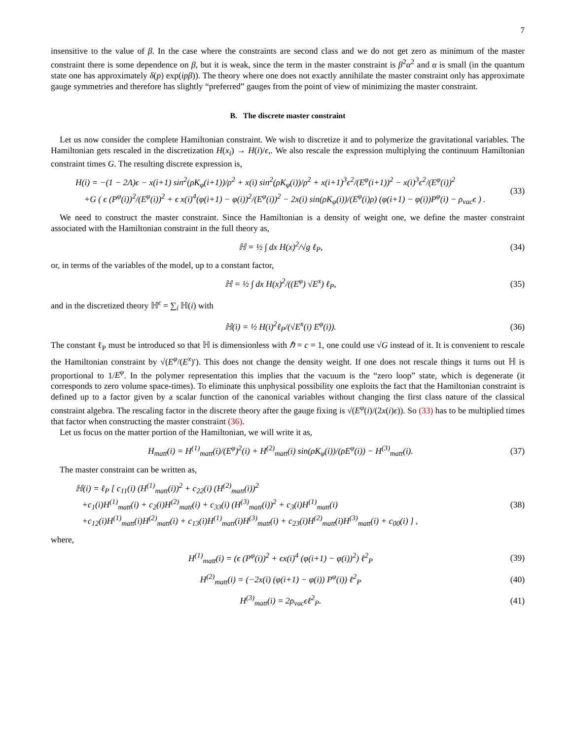7
insensitive to the value of β. In the case where the constraints are second class and we do not get zero as minimum of the master constraint there is some dependence on β, but it is weak, since the term in the master constraint is β<sup>2</sup>α<sup>2</sup> and α is small (in the quantum state one has approximately δ(p) exp(ipβ)). The theory where one does not exactly annihilate the master constraint only has approximate gauge symmetries and therefore has slightly “preferred” gauges from the point of view of minimizing the master constraint.
B. The discrete master constraint
Let us now consider the complete Hamiltonian constraint. We wish to discretize it and to polymerize the gravitational variables. The Hamiltonian gets rescaled in the discretization H(x<sub>i</sub>) → H(i)/ϵ,. We also rescale the expression multiplying the continuum Hamiltonian constraint times G. The resulting discrete expression is,
H(i) = −(1 − 2Λ)ϵ − x(i+1) sin<sup>2</sup>(ρK<sub>φ</sub>(i+1))/ρ<sup>2</sup> + x(i) sin<sup>2</sup>(ρK<sub>φ</sub>(i))/ρ<sup>2</sup> + x(i+1)<sup>3</sup>ϵ<sup>2</sup>/(E<sup>φ</sup>(i+1))<sup>2</sup> − x(i)<sup>3</sup>ϵ<sup>2</sup>/(E<sup>φ</sup>(i))<sup>2</sup>
+G ( ϵ (P<sup>φ</sup>(i))<sup>2</sup>/(E<sup>φ</sup>(i))<sup>2</sup> + ϵ x(i)<sup>4</sup>(φ(i+1) − φ(i))<sup>2</sup>/(E<sup>φ</sup>(i))<sup>2</sup> − 2x(i) sin(ρK<sub>φ</sub>(i))/(E<sup>φ</sup>(i)ρ) (φ(i+1) − φ(i))P<sup>φ</sup>(i) − ρ<sub>vac</sub>ϵ ) .
(33)
We need to construct the master constraint. Since the Hamiltonian is a density of weight one, we define the master constraint associated with the Hamiltonian constraint in the full theory as,
ℍ = ½ ∫ dx H(x)<sup>2</sup>/√g ℓ<sub>P</sub>, (34)
or, in terms of the variables of the model, up to a constant factor,
ℍ = ½ ∫ dx H(x)<sup>2</sup>/((E<sup>φ</sup>) √E<sup>x</sup>) ℓ<sub>P</sub>,
(35)
and in the discretized theory ℍ<sup>ϵ</sup> = ∑<sub>i</sub> ℍ(i) with
ℍ(i) = ½ H(i)<sup>2</sup>ℓ<sub>P</sub>/(√E<sup>x</sup>(i) E<sup>φ</sup>(i)).
(36)
The constant ℓ<sub>P</sub> must be introduced so that ℍ is dimensionless with ℏ = c = 1, one could use √G instead of it. It is convenient to rescale the Hamiltonian constraint by √(E<sup>φ</sup>/(E<sup>x</sup>)′). This does not change the density weight. If one does not rescale things it turns out ℍ is proportional to 1/E<sup>φ</sup>. In the polymer representation this implies that the vacuum is the “zero loop” state, which is degenerate (it corresponds to zero volume space-times). To eliminate this unphysical possibility one exploits the fact that the Hamiltonian constraint is defined up to a factor given by a scalar function of the canonical variables without changing the first class nature of the classical constraint algebra. The rescaling factor in the discrete theory after the gauge fixing is √(E<sup>φ</sup>(i)/(2x(i)ϵ)). So (33) has to be multiplied times that factor when constructing the master constraint (36).
Let us focus on the matter portion of the Hamiltonian, we will write it as,
H<sub>matt</sub>(i) = H<sup>(1)</sup><sub>matt</sub>(i)/(E<sup>φ</sup>)<sup>2</sup>(i) + H<sup>(2)</sup><sub>matt</sub>(i) sin(ρK<sub>φ</sub>(i))/(ρE<sup>φ</sup>(i)) − H<sup>(3)</sup><sub>matt</sub>(i).
(37)
The master constraint can be written as,
ℍ(i) = ℓ<sub>P</sub> [ c<sub>11</sub>(i) (H<sup>(1)</sup><sub>matt</sub>(i))<sup>2</sup> + c<sub>22</sub>(i) (H<sup>(2)</sup><sub>matt</sub>(i))<sup>2</sup>
+c<sub>1</sub>(i)H<sup>(1)</sup><sub>matt</sub>(i) + c<sub>2</sub>(i)H<sup>(2)</sup><sub>matt</sub>(i) + c<sub>33</sub>(i) (H<sup>(3)</sup><sub>matt</sub>(i))<sup>2</sup> + c<sub>3</sub>(i)H<sup>(1)</sup><sub>matt</sub>(i)
+c<sub>12</sub>(i)H<sup>(1)</sup><sub>matt</sub>(i)H<sup>(2)</sup><sub>matt</sub>(i) + c<sub>13</sub>(i)H<sup>(1)</sup><sub>matt</sub>(i)H<sup>(3)</sup><sub>matt</sub>(i) + c<sub>23</sub>(i)H<sup>(2)</sup><sub>matt</sub>(i)H<sup>(3)</sup><sub>matt</sub>(i) + c<sub>00</sub>(i) ] ,
(38)
where,
H<sup>(1)</sup><sub>matt</sub>(i) = (ϵ (P<sup>φ</sup>(i))<sup>2</sup> + ϵx(i)<sup>4</sup> (φ(i+1) − φ(i))<sup>2</sup>) ℓ<sup>2</sup><sub>P</sub>
(39)
H<sup>(2)</sup><sub>matt</sub>(i) = (−2x(i) (φ(i+1) − φ(i)) P<sup>φ</sup>(i)) ℓ<sup>2</sup><sub>P</sub>
(40)
H<sup>(3)</sup><sub>matt</sub>(i) = 2ρ<sub>vac</sub>ϵℓ<sup>2</sup><sub>P</sub>. (41)